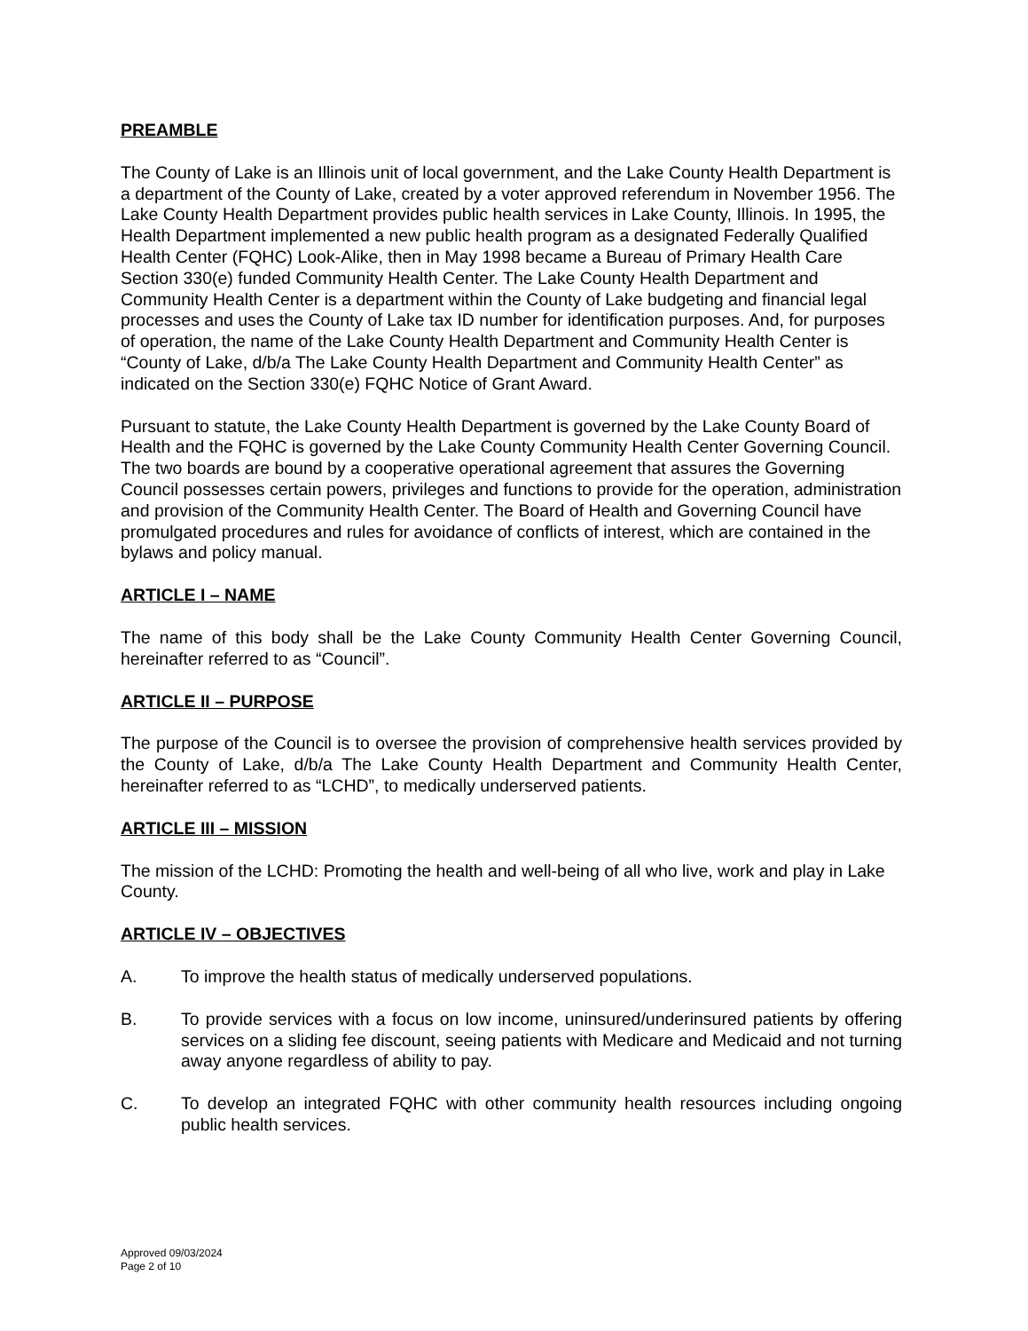PREAMBLE
The County of Lake is an Illinois unit of local government, and the Lake County Health Department is a department of the County of Lake, created by a voter approved referendum in November 1956. The Lake County Health Department provides public health services in Lake County, Illinois. In 1995, the Health Department implemented a new public health program as a designated Federally Qualified Health Center (FQHC) Look-Alike, then in May 1998 became a Bureau of Primary Health Care Section 330(e) funded Community Health Center. The Lake County Health Department and Community Health Center is a department within the County of Lake budgeting and financial legal processes and uses the County of Lake tax ID number for identification purposes. And, for purposes of operation, the name of the Lake County Health Department and Community Health Center is “County of Lake, d/b/a The Lake County Health Department and Community Health Center” as indicated on the Section 330(e) FQHC Notice of Grant Award.
Pursuant to statute, the Lake County Health Department is governed by the Lake County Board of Health and the FQHC is governed by the Lake County Community Health Center Governing Council. The two boards are bound by a cooperative operational agreement that assures the Governing Council possesses certain powers, privileges and functions to provide for the operation, administration and provision of the Community Health Center. The Board of Health and Governing Council have promulgated procedures and rules for avoidance of conflicts of interest, which are contained in the bylaws and policy manual.
ARTICLE I – NAME
The name of this body shall be the Lake County Community Health Center Governing Council, hereinafter referred to as “Council”.
ARTICLE II – PURPOSE
The purpose of the Council is to oversee the provision of comprehensive health services provided by the County of Lake, d/b/a The Lake County Health Department and Community Health Center, hereinafter referred to as “LCHD”, to medically underserved patients.
ARTICLE III – MISSION
The mission of the LCHD: Promoting the health and well-being of all who live, work and play in Lake County.
ARTICLE IV – OBJECTIVES
A. To improve the health status of medically underserved populations.
B. To provide services with a focus on low income, uninsured/underinsured patients by offering services on a sliding fee discount, seeing patients with Medicare and Medicaid and not turning away anyone regardless of ability to pay.
C. To develop an integrated FQHC with other community health resources including ongoing public health services.
Approved 09/03/2024
Page 2 of 10